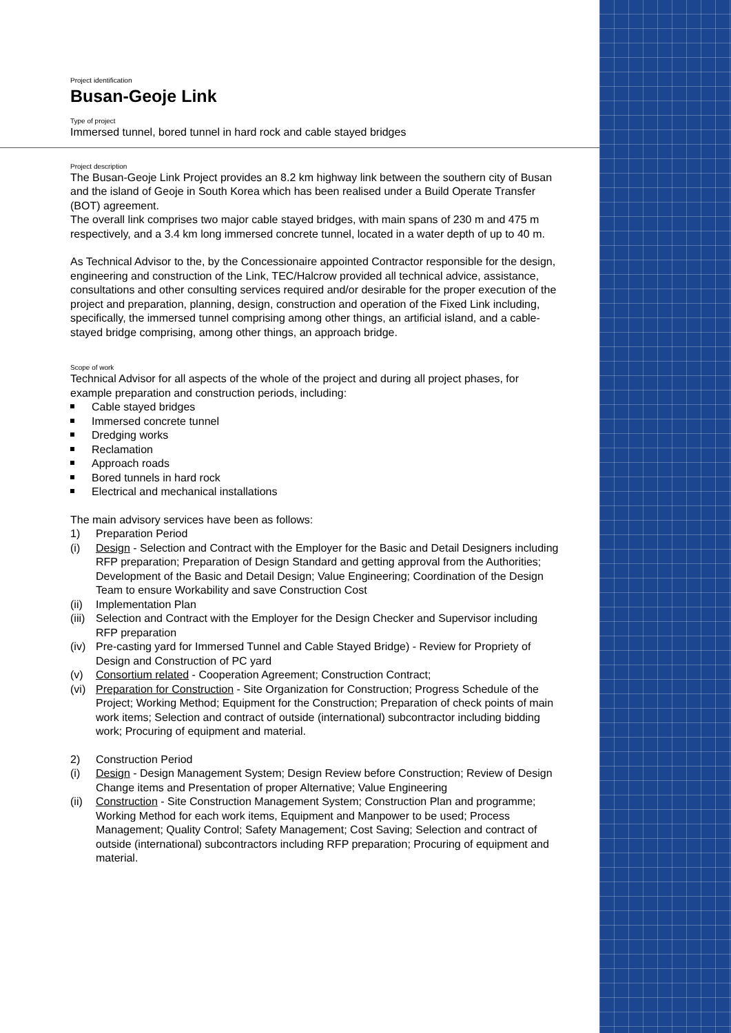Project identification
Busan-Geoje Link
Type of project
Immersed tunnel, bored tunnel in hard rock and cable stayed bridges
Project description
The Busan-Geoje Link Project provides an 8.2 km highway link between the southern city of Busan and the island of Geoje in South Korea which has been realised under a Build Operate Transfer (BOT) agreement.
The overall link comprises two major cable stayed bridges, with main spans of 230 m and 475 m respectively, and a 3.4 km long immersed concrete tunnel, located in a water depth of up to 40 m.
As Technical Advisor to the, by the Concessionaire appointed Contractor responsible for the design, engineering and construction of the Link, TEC/Halcrow provided all technical advice, assistance, consultations and other consulting services required and/or desirable for the proper execution of the project and preparation, planning, design, construction and operation of the Fixed Link including, specifically, the immersed tunnel comprising among other things, an artificial island, and a cable-stayed bridge comprising, among other things, an approach bridge.
Scope of work
Technical Advisor for all aspects of the whole of the project and during all project phases, for example preparation and construction periods, including:
Cable stayed bridges
Immersed concrete tunnel
Dredging works
Reclamation
Approach roads
Bored tunnels in hard rock
Electrical and mechanical installations
The main advisory services have been as follows:
1) Preparation Period
(i) Design - Selection and Contract with the Employer for the Basic and Detail Designers including RFP preparation; Preparation of Design Standard and getting approval from the Authorities; Development of the Basic and Detail Design; Value Engineering; Coordination of the Design Team to ensure Workability and save Construction Cost
(ii)
Implementation Plan
(iii)
Selection and Contract with the Employer for the Design Checker and Supervisor including RFP preparation
(iv)
Pre-casting yard for Immersed Tunnel and Cable Stayed Bridge) - Review for Propriety of Design and Construction of PC yard
(v) Consortium related - Cooperation Agreement; Construction Contract;
(vi)
Preparation for Construction - Site Organization for Construction; Progress Schedule of the Project; Working Method; Equipment for the Construction; Preparation of check points of main work items; Selection and contract of outside (international) subcontractor including bidding work; Procuring of equipment and material.
2) Construction Period
(i) Design - Design Management System; Design Review before Construction; Review of Design Change items and Presentation of proper Alternative; Value Engineering
(ii)
Construction - Site Construction Management System; Construction Plan and programme; Working Method for each work items, Equipment and Manpower to be used; Process Management; Quality Control; Safety Management; Cost Saving; Selection and contract of outside (international) subcontractors including RFP preparation; Procuring of equipment and material.